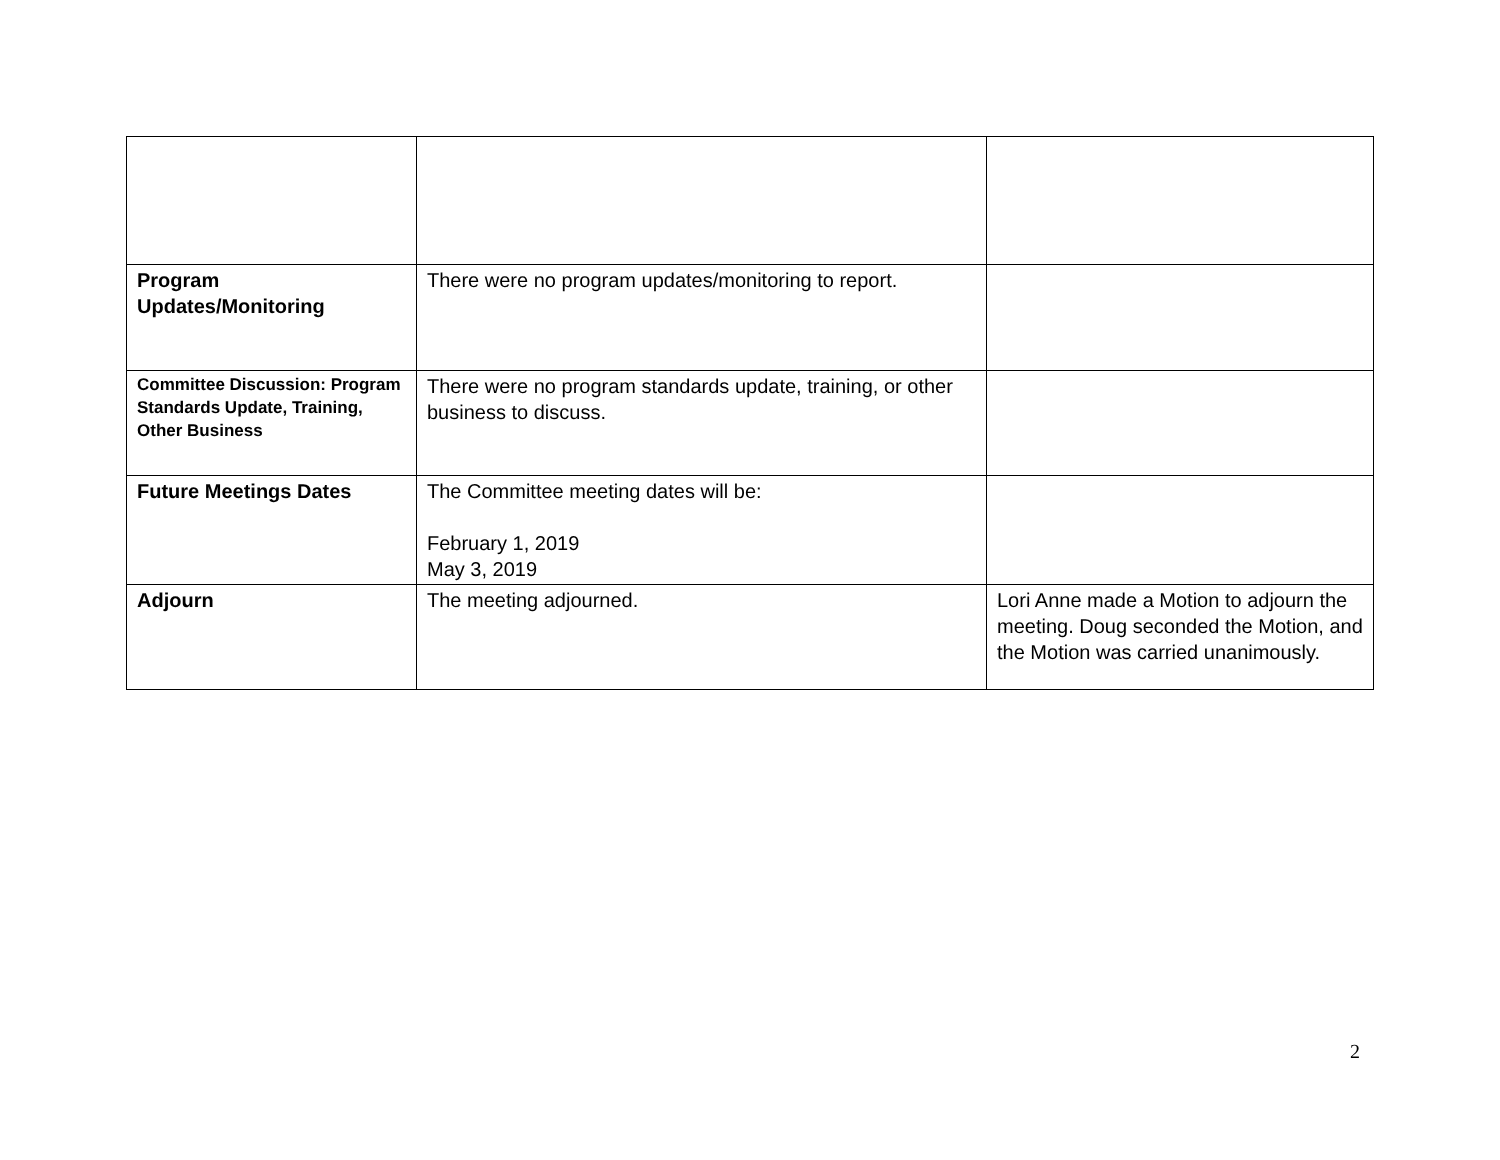| Program Updates/Monitoring | There were no program updates/monitoring to report. | |
| Committee Discussion: Program Standards Update, Training, Other Business | There were no program standards update, training, or other business to discuss. | |
| Future Meetings Dates | The Committee meeting dates will be: February 1, 2019 May 3, 2019 | |
| Adjourn | The meeting adjourned. | Lori Anne made a Motion to adjourn the meeting. Doug seconded the Motion, and the Motion was carried unanimously. |
2